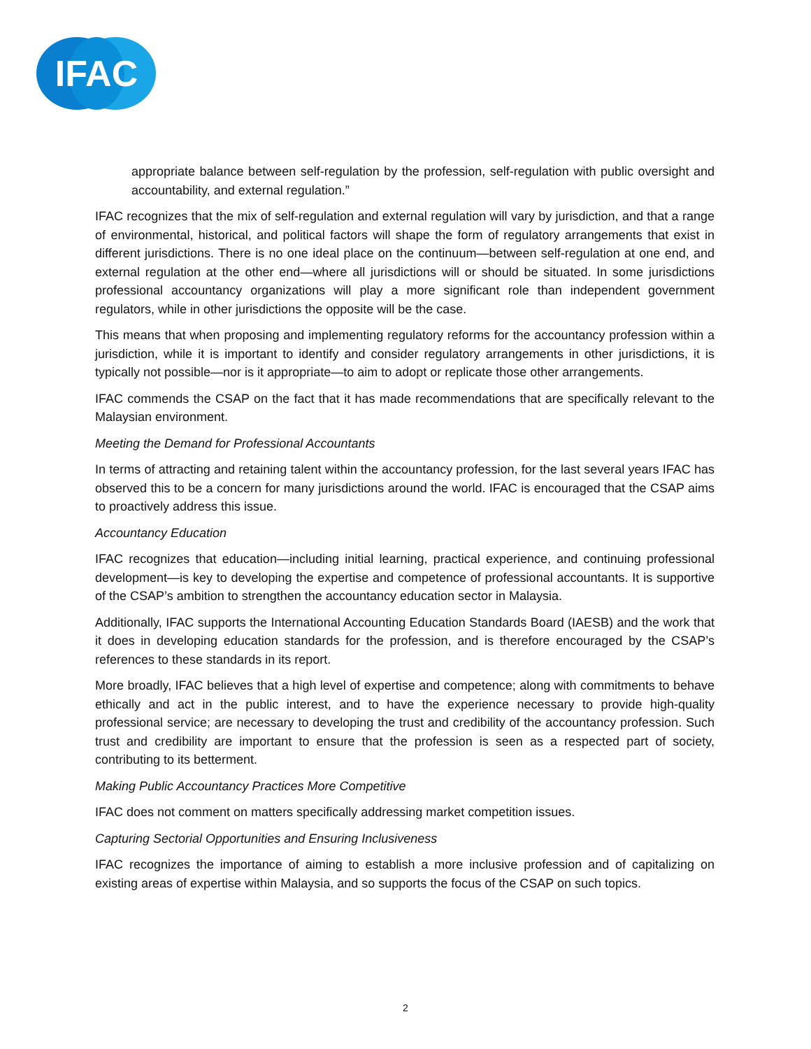IFAC
appropriate balance between self-regulation by the profession, self-regulation with public oversight and accountability, and external regulation.”
IFAC recognizes that the mix of self-regulation and external regulation will vary by jurisdiction, and that a range of environmental, historical, and political factors will shape the form of regulatory arrangements that exist in different jurisdictions. There is no one ideal place on the continuum—between self-regulation at one end, and external regulation at the other end—where all jurisdictions will or should be situated. In some jurisdictions professional accountancy organizations will play a more significant role than independent government regulators, while in other jurisdictions the opposite will be the case.
This means that when proposing and implementing regulatory reforms for the accountancy profession within a jurisdiction, while it is important to identify and consider regulatory arrangements in other jurisdictions, it is typically not possible—nor is it appropriate—to aim to adopt or replicate those other arrangements.
IFAC commends the CSAP on the fact that it has made recommendations that are specifically relevant to the Malaysian environment.
Meeting the Demand for Professional Accountants
In terms of attracting and retaining talent within the accountancy profession, for the last several years IFAC has observed this to be a concern for many jurisdictions around the world. IFAC is encouraged that the CSAP aims to proactively address this issue.
Accountancy Education
IFAC recognizes that education—including initial learning, practical experience, and continuing professional development—is key to developing the expertise and competence of professional accountants. It is supportive of the CSAP’s ambition to strengthen the accountancy education sector in Malaysia.
Additionally, IFAC supports the International Accounting Education Standards Board (IAESB) and the work that it does in developing education standards for the profession, and is therefore encouraged by the CSAP’s references to these standards in its report.
More broadly, IFAC believes that a high level of expertise and competence; along with commitments to behave ethically and act in the public interest, and to have the experience necessary to provide high-quality professional service; are necessary to developing the trust and credibility of the accountancy profession. Such trust and credibility are important to ensure that the profession is seen as a respected part of society, contributing to its betterment.
Making Public Accountancy Practices More Competitive
IFAC does not comment on matters specifically addressing market competition issues.
Capturing Sectorial Opportunities and Ensuring Inclusiveness
IFAC recognizes the importance of aiming to establish a more inclusive profession and of capitalizing on existing areas of expertise within Malaysia, and so supports the focus of the CSAP on such topics.
2